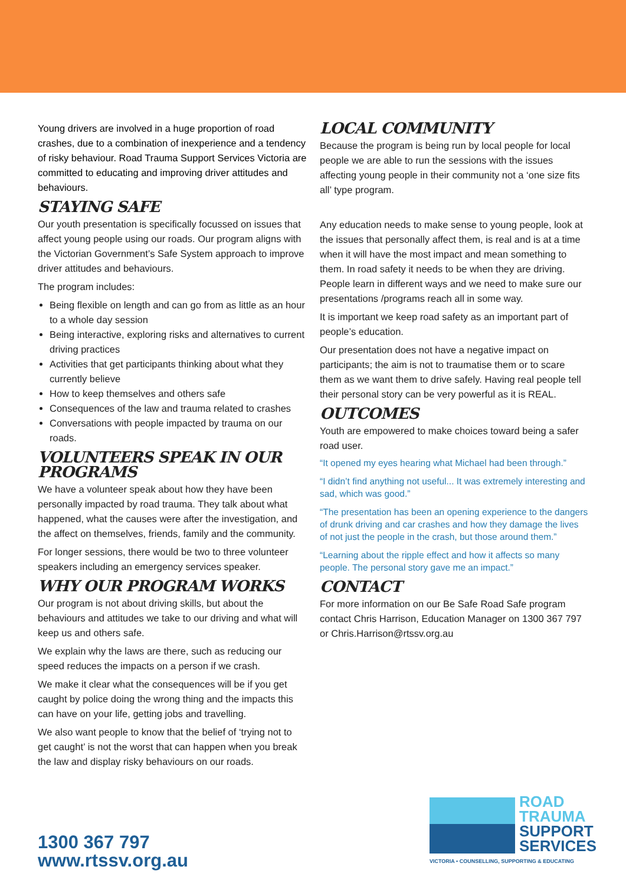Young drivers are involved in a huge proportion of road crashes, due to a combination of inexperience and a tendency of risky behaviour. Road Trauma Support Services Victoria are committed to educating and improving driver attitudes and behaviours.
STAYING SAFE
Our youth presentation is specifically focussed on issues that affect young people using our roads. Our program aligns with the Victorian Government’s Safe System approach to improve driver attitudes and behaviours.
The program includes:
Being flexible on length and can go from as little as an hour to a whole day session
Being interactive, exploring risks and alternatives to current driving practices
Activities that get participants thinking about what they currently believe
How to keep themselves and others safe
Consequences of the law and trauma related to crashes
Conversations with people impacted by trauma on our roads.
VOLUNTEERS SPEAK IN OUR PROGRAMS
We have a volunteer speak about how they have been personally impacted by road trauma. They talk about what happened, what the causes were after the investigation, and the affect on themselves, friends, family and the community.
For longer sessions, there would be two to three volunteer speakers including an emergency services speaker.
WHY OUR PROGRAM WORKS
Our program is not about driving skills, but about the behaviours and attitudes we take to our driving and what will keep us and others safe.
We explain why the laws are there, such as reducing our speed reduces the impacts on a person if we crash.
We make it clear what the consequences will be if you get caught by police doing the wrong thing and the impacts this can have on your life, getting jobs and travelling.
We also want people to know that the belief of ‘trying not to get caught’ is not the worst that can happen when you break the law and display risky behaviours on our roads.
LOCAL COMMUNITY
Because the program is being run by local people for local people we are able to run the sessions with the issues affecting young people in their community not a ‘one size fits all’ type program.
Any education needs to make sense to young people, look at the issues that personally affect them, is real and is at a time when it will have the most impact and mean something to them. In road safety it needs to be when they are driving. People learn in different ways and we need to make sure our presentations /programs reach all in some way.
It is important we keep road safety as an important part of people’s education.
Our presentation does not have a negative impact on participants; the aim is not to traumatise them or to scare them as we want them to drive safely. Having real people tell their personal story can be very powerful as it is REAL.
OUTCOMES
Youth are empowered to make choices toward being a safer road user.
“It opened my eyes hearing what Michael had been through.”
“I didn’t find anything not useful... It was extremely interesting and sad, which was good.”
“The presentation has been an opening experience to the dangers of drunk driving and car crashes and how they damage the lives of not just the people in the crash, but those around them.”
“Learning about the ripple effect and how it affects so many people. The personal story gave me an impact.”
CONTACT
For more information on our Be Safe Road Safe program contact Chris Harrison, Education Manager on 1300 367 797 or Chris.Harrison@rtssv.org.au
1300 367 797
www.rtssv.org.au
ROAD
TRAUMA
SUPPORT
SERVICES
VICTORIA • COUNSELLING, SUPPORTING & EDUCATING